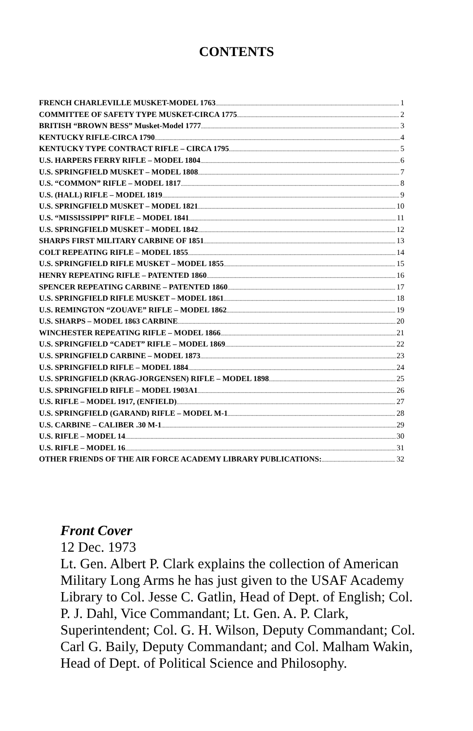CONTENTS
FRENCH CHARLEVILLE MUSKET-MODEL 1763 1
COMMITTEE OF SAFETY TYPE MUSKET-CIRCA 1775 2
BRITISH “BROWN BESS” Musket-Model 1777 3
KENTUCKY RIFLE-CIRCA 1790 4
KENTUCKY TYPE CONTRACT RIFLE – CIRCA 1795 5
U.S. HARPERS FERRY RIFLE – MODEL 1804 6
U.S. SPRINGFIELD MUSKET – MODEL 1808 7
U.S. “COMMON” RIFLE – MODEL 1817 8
U.S. (HALL) RIFLE – MODEL 1819 9
U.S. SPRINGFIELD MUSKET – MODEL 1821 10
U.S. “MISSISSIPPI” RIFLE – MODEL 1841 11
U.S. SPRINGFIELD MUSKET – MODEL 1842 12
SHARPS FIRST MILITARY CARBINE OF 1851 13
COLT REPEATING RIFLE – MODEL 1855 14
U.S. SPRINGFIELD RIFLE MUSKET – MODEL 1855 15
HENRY REPEATING RIFLE – PATENTED 1860 16
SPENCER REPEATING CARBINE – PATENTED 1860 17
U.S. SPRINGFIELD RIFLE MUSKET – MODEL 1861 18
U.S. REMINGTON “ZOUAVE” RIFLE – MODEL 1862 19
U.S. SHARPS – MODEL 1863 CARBINE 20
WINCHESTER REPEATING RIFLE – MODEL 1866 21
U.S. SPRINGFIELD “CADET” RIFLE – MODEL 1869 22
U.S. SPRINGFIELD CARBINE – MODEL 1873 23
U.S. SPRINGFIELD RIFLE – MODEL 1884 24
U.S. SPRINGFIELD (KRAG-JORGENSEN) RIFLE – MODEL 1898 25
U.S. SPRINGFIELD RIFLE – MODEL 1903A1 26
U.S. RIFLE – MODEL 1917, (ENFIELD) 27
U.S. SPRINGFIELD (GARAND) RIFLE – MODEL M-1 28
U.S. CARBINE – CALIBER .30 M-1 29
U.S. RIFLE – MODEL 14 30
U.S. RIFLE – MODEL 16 31
OTHER FRIENDS OF THE AIR FORCE ACADEMY LIBRARY PUBLICATIONS: 32
Front Cover
12 Dec. 1973
Lt. Gen. Albert P. Clark explains the collection of American Military Long Arms he has just given to the USAF Academy Library to Col. Jesse C. Gatlin, Head of Dept. of English; Col. P. J. Dahl, Vice Commandant; Lt. Gen. A. P. Clark, Superintendent; Col. G. H. Wilson, Deputy Commandant; Col. Carl G. Baily, Deputy Commandant; and Col. Malham Wakin, Head of Dept. of Political Science and Philosophy.